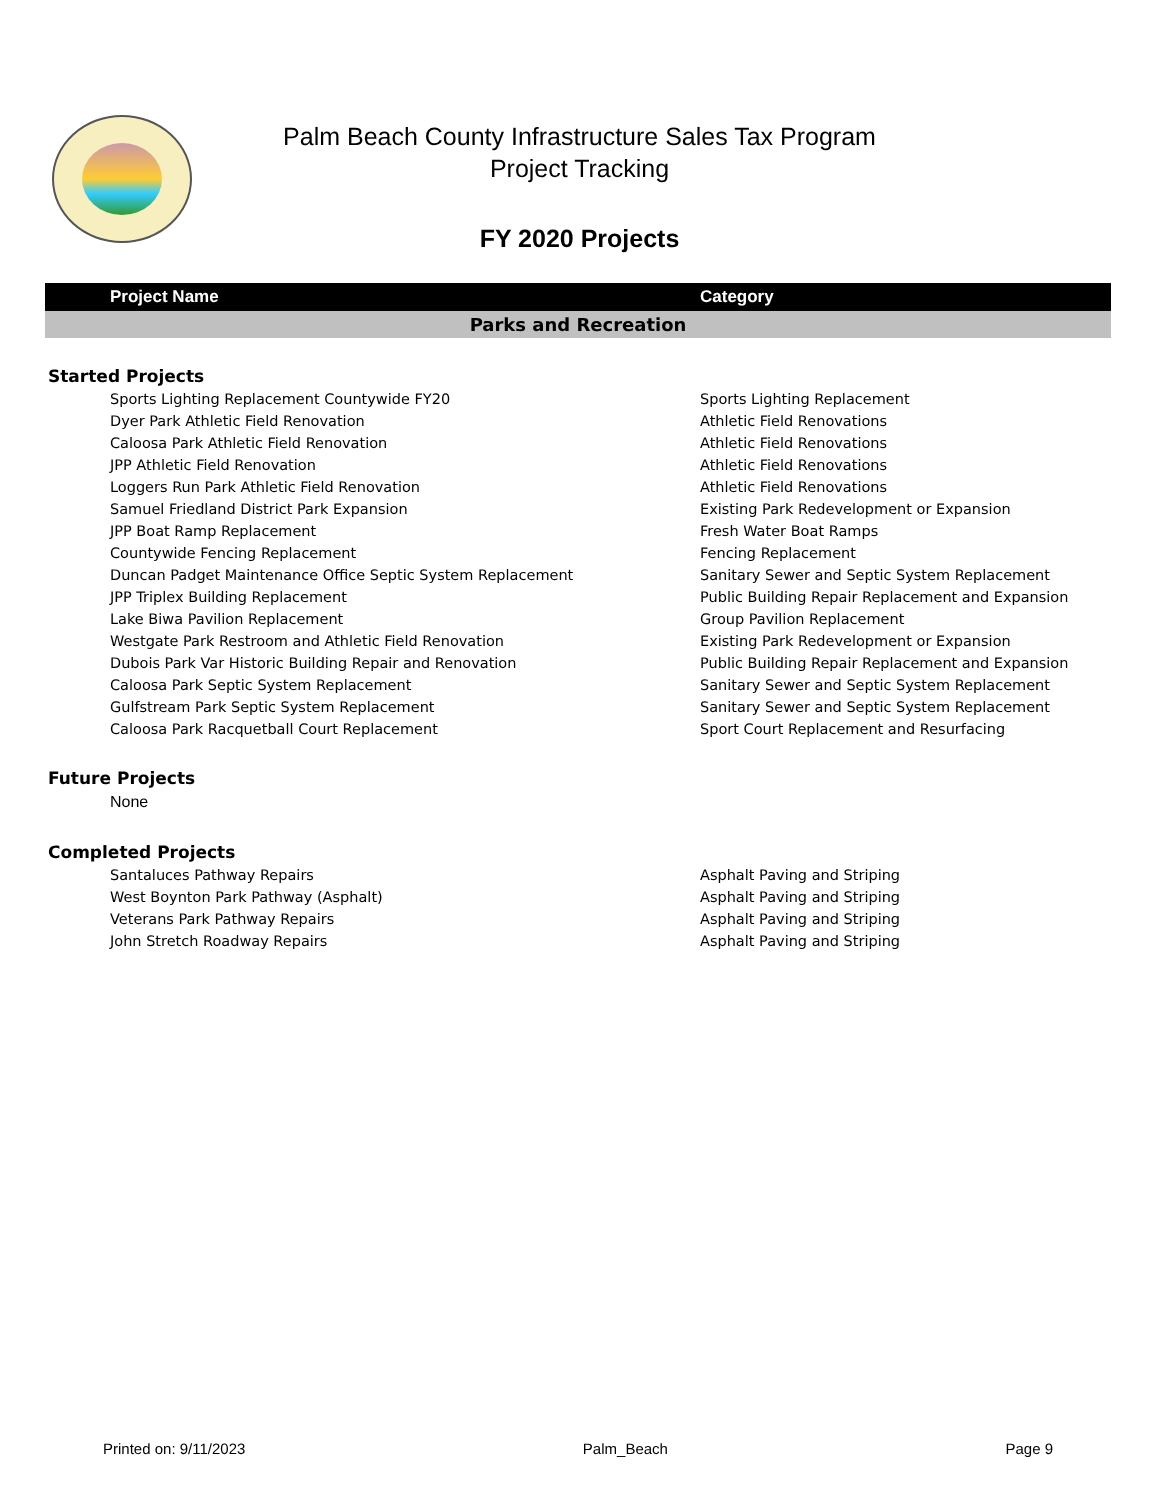Palm Beach County Infrastructure Sales Tax Program
Project Tracking
FY 2020 Projects
| | Project Name | Category |
| --- | --- | --- |
| Parks and Recreation | | |
| Started Projects | | |
| | Sports Lighting Replacement Countywide FY20 | Sports Lighting Replacement |
| | Dyer Park Athletic Field Renovation | Athletic Field Renovations |
| | Caloosa Park Athletic Field Renovation | Athletic Field Renovations |
| | JPP Athletic Field Renovation | Athletic Field Renovations |
| | Loggers Run Park Athletic Field Renovation | Athletic Field Renovations |
| | Samuel Friedland District Park Expansion | Existing Park Redevelopment or Expansion |
| | JPP Boat Ramp Replacement | Fresh Water Boat Ramps |
| | Countywide Fencing Replacement | Fencing Replacement |
| | Duncan Padget Maintenance Office Septic System Replacement | Sanitary Sewer and Septic System Replacement |
| | JPP Triplex Building Replacement | Public Building Repair Replacement and Expansion |
| | Lake Biwa Pavilion Replacement | Group Pavilion Replacement |
| | Westgate Park Restroom and Athletic Field Renovation | Existing Park Redevelopment or Expansion |
| | Dubois Park Var Historic Building Repair and Renovation | Public Building Repair Replacement and Expansion |
| | Caloosa Park Septic System Replacement | Sanitary Sewer and Septic System Replacement |
| | Gulfstream Park Septic System Replacement | Sanitary Sewer and Septic System Replacement |
| | Caloosa Park Racquetball Court Replacement | Sport Court Replacement and Resurfacing |
| Future Projects | | |
| | None | |
| Completed Projects | | |
| | Santaluces Pathway Repairs | Asphalt Paving and Striping |
| | West Boynton Park Pathway (Asphalt) | Asphalt Paving and Striping |
| | Veterans Park Pathway Repairs | Asphalt Paving and Striping |
| | John Stretch Roadway Repairs | Asphalt Paving and Striping |
Printed on: 9/11/2023 Palm_Beach Page 9